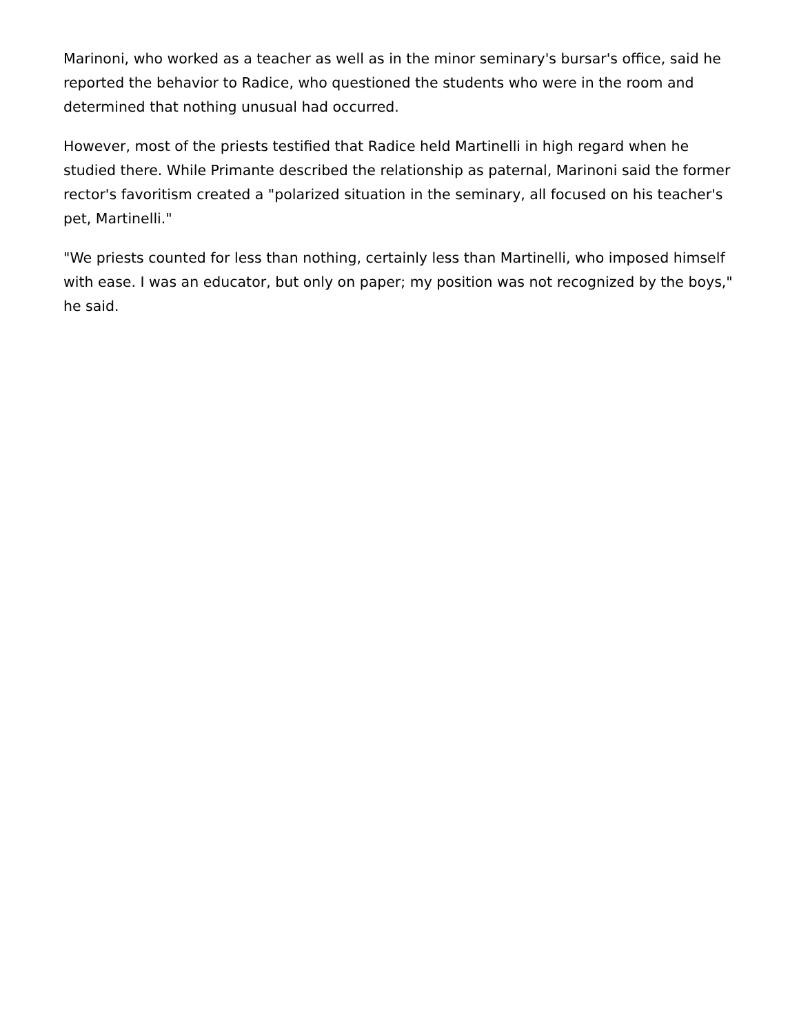Marinoni, who worked as a teacher as well as in the minor seminary's bursar's office, said he reported the behavior to Radice, who questioned the students who were in the room and determined that nothing unusual had occurred.
However, most of the priests testified that Radice held Martinelli in high regard when he studied there. While Primante described the relationship as paternal, Marinoni said the former rector's favoritism created a "polarized situation in the seminary, all focused on his teacher's pet, Martinelli."
"We priests counted for less than nothing, certainly less than Martinelli, who imposed himself with ease. I was an educator, but only on paper; my position was not recognized by the boys," he said.